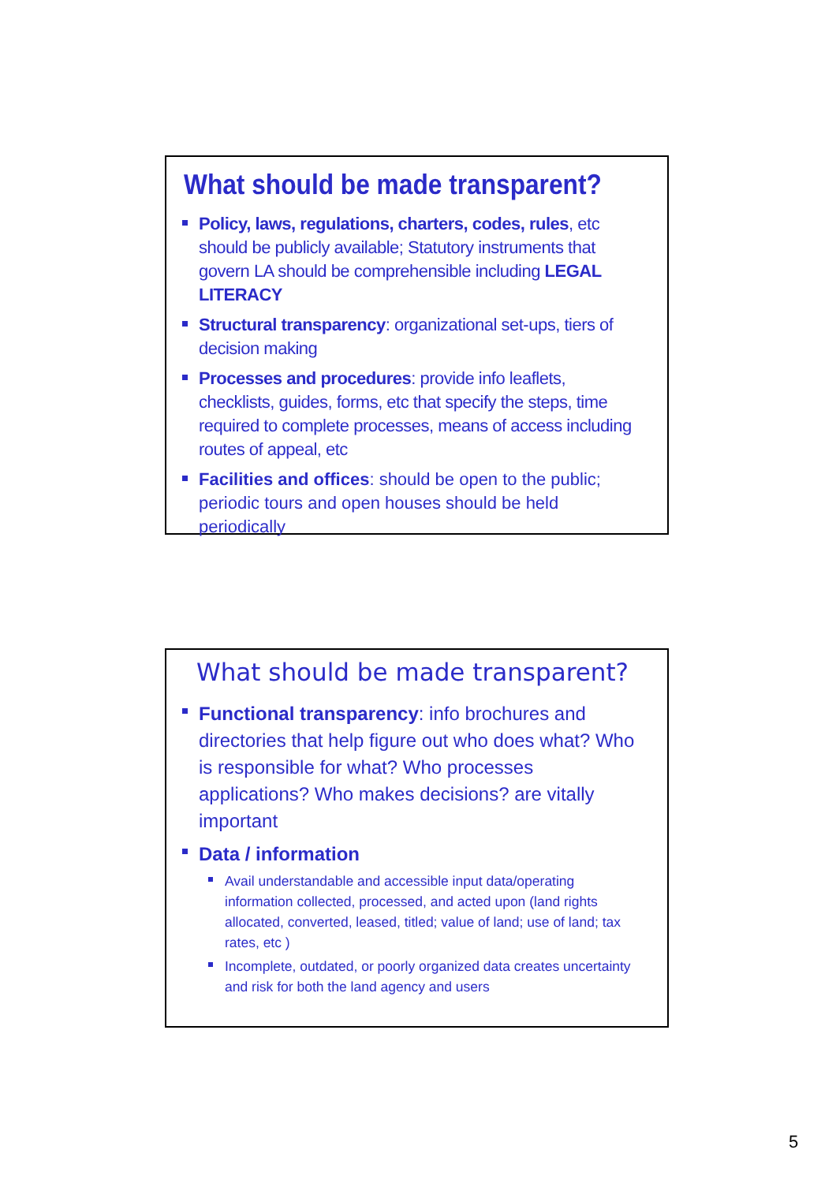What should be made transparent?
Policy, laws, regulations, charters, codes, rules, etc should be publicly available; Statutory instruments that govern LA should be comprehensible including LEGAL LITERACY
Structural transparency: organizational set-ups, tiers of decision making
Processes and procedures: provide info leaflets, checklists, guides, forms, etc that specify the steps, time required to complete processes, means of access including routes of appeal, etc
Facilities and offices: should be open to the public; periodic tours and open houses should be held periodically
What should be made transparent?
Functional transparency: info brochures and directories that help figure out who does what? Who is responsible for what? Who processes applications? Who makes decisions? are vitally important
Data / information
Avail understandable and accessible input data/operating information collected, processed, and acted upon (land rights allocated, converted, leased, titled; value of land; use of land; tax rates, etc )
Incomplete, outdated, or poorly organized data creates uncertainty and risk for both the land agency and users
5